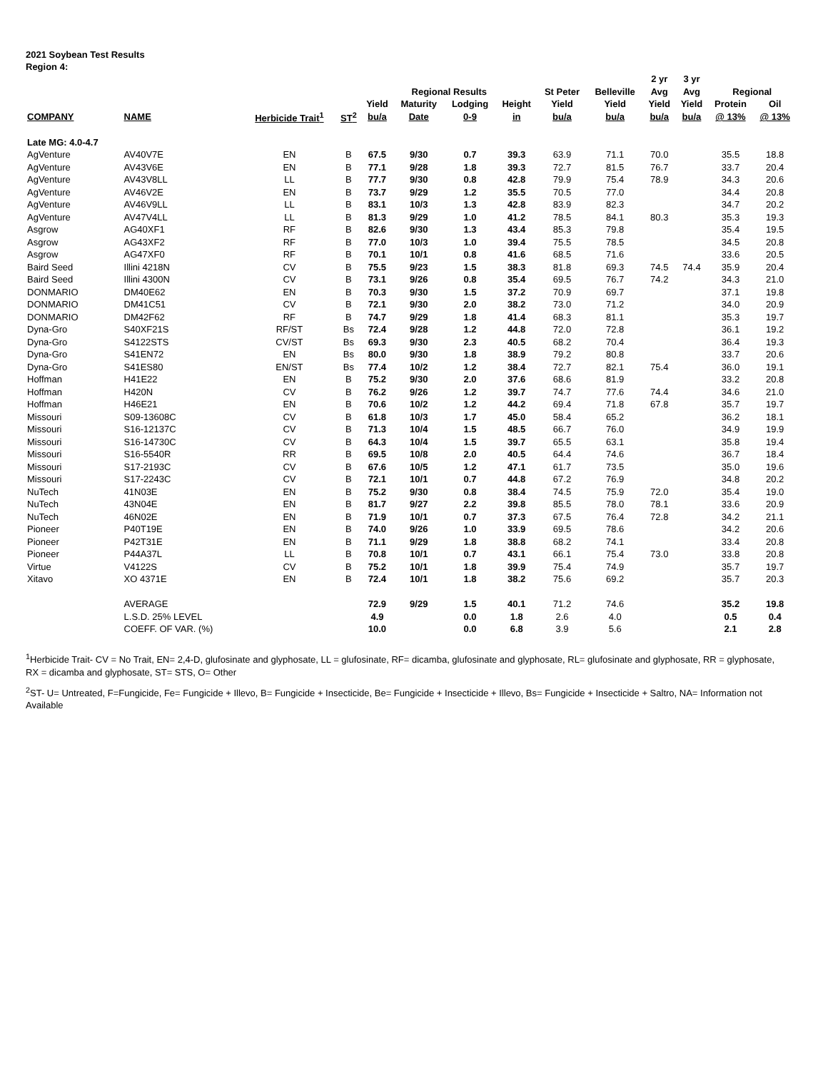2021 Soybean Test Results
Region 4:
| | | | | | | | | | | 2 yr | 3 yr | | |
| --- | --- | --- | --- | --- | --- | --- | --- | --- | --- | --- | --- | --- | --- |
| | | | | Regional Results | | | | St Peter | Belleville | Avg | Avg | Regional | |
| | | | | Yield | Maturity | Lodging | Height | Yield | Yield | Yield | Yield | Protein | Oil |
| COMPANY | NAME | Herbicide Trait<sup>1</sup> | ST<sup>2</sup> | bu/a | Date | 0-9 | in | bu/a | bu/a | bu/a | bu/a | @ 13% | @ 13% |
| Late MG: 4.0-4.7 | | | | | | | | | | | | | |
| AgVenture | AV40V7E | EN | B | 67.5 | 9/30 | 0.7 | 39.3 | 63.9 | 71.1 | 70.0 | | 35.5 | 18.8 |
| AgVenture | AV43V6E | EN | B | 77.1 | 9/28 | 1.8 | 39.3 | 72.7 | 81.5 | 76.7 | | 33.7 | 20.4 |
| AgVenture | AV43V8LL | LL | B | 77.7 | 9/30 | 0.8 | 42.8 | 79.9 | 75.4 | 78.9 | | 34.3 | 20.6 |
| AgVenture | AV46V2E | EN | B | 73.7 | 9/29 | 1.2 | 35.5 | 70.5 | 77.0 | | | 34.4 | 20.8 |
| AgVenture | AV46V9LL | LL | B | 83.1 | 10/3 | 1.3 | 42.8 | 83.9 | 82.3 | | | 34.7 | 20.2 |
| AgVenture | AV47V4LL | LL | B | 81.3 | 9/29 | 1.0 | 41.2 | 78.5 | 84.1 | 80.3 | | 35.3 | 19.3 |
| Asgrow | AG40XF1 | RF | B | 82.6 | 9/30 | 1.3 | 43.4 | 85.3 | 79.8 | | | 35.4 | 19.5 |
| Asgrow | AG43XF2 | RF | B | 77.0 | 10/3 | 1.0 | 39.4 | 75.5 | 78.5 | | | 34.5 | 20.8 |
| Asgrow | AG47XF0 | RF | B | 70.1 | 10/1 | 0.8 | 41.6 | 68.5 | 71.6 | | | 33.6 | 20.5 |
| Baird Seed | Illini 4218N | CV | B | 75.5 | 9/23 | 1.5 | 38.3 | 81.8 | 69.3 | 74.5 | 74.4 | 35.9 | 20.4 |
| Baird Seed | Illini 4300N | CV | B | 73.1 | 9/26 | 0.8 | 35.4 | 69.5 | 76.7 | 74.2 | | 34.3 | 21.0 |
| DONMARIO | DM40E62 | EN | B | 70.3 | 9/30 | 1.5 | 37.2 | 70.9 | 69.7 | | | 37.1 | 19.8 |
| DONMARIO | DM41C51 | CV | B | 72.1 | 9/30 | 2.0 | 38.2 | 73.0 | 71.2 | | | 34.0 | 20.9 |
| DONMARIO | DM42F62 | RF | B | 74.7 | 9/29 | 1.8 | 41.4 | 68.3 | 81.1 | | | 35.3 | 19.7 |
| Dyna-Gro | S40XF21S | RF/ST | Bs | 72.4 | 9/28 | 1.2 | 44.8 | 72.0 | 72.8 | | | 36.1 | 19.2 |
| Dyna-Gro | S4122STS | CV/ST | Bs | 69.3 | 9/30 | 2.3 | 40.5 | 68.2 | 70.4 | | | 36.4 | 19.3 |
| Dyna-Gro | S41EN72 | EN | Bs | 80.0 | 9/30 | 1.8 | 38.9 | 79.2 | 80.8 | | | 33.7 | 20.6 |
| Dyna-Gro | S41ES80 | EN/ST | Bs | 77.4 | 10/2 | 1.2 | 38.4 | 72.7 | 82.1 | 75.4 | | 36.0 | 19.1 |
| Hoffman | H41E22 | EN | B | 75.2 | 9/30 | 2.0 | 37.6 | 68.6 | 81.9 | | | 33.2 | 20.8 |
| Hoffman | H420N | CV | B | 76.2 | 9/26 | 1.2 | 39.7 | 74.7 | 77.6 | 74.4 | | 34.6 | 21.0 |
| Hoffman | H46E21 | EN | B | 70.6 | 10/2 | 1.2 | 44.2 | 69.4 | 71.8 | 67.8 | | 35.7 | 19.7 |
| Missouri | S09-13608C | CV | B | 61.8 | 10/3 | 1.7 | 45.0 | 58.4 | 65.2 | | | 36.2 | 18.1 |
| Missouri | S16-12137C | CV | B | 71.3 | 10/4 | 1.5 | 48.5 | 66.7 | 76.0 | | | 34.9 | 19.9 |
| Missouri | S16-14730C | CV | B | 64.3 | 10/4 | 1.5 | 39.7 | 65.5 | 63.1 | | | 35.8 | 19.4 |
| Missouri | S16-5540R | RR | B | 69.5 | 10/8 | 2.0 | 40.5 | 64.4 | 74.6 | | | 36.7 | 18.4 |
| Missouri | S17-2193C | CV | B | 67.6 | 10/5 | 1.2 | 47.1 | 61.7 | 73.5 | | | 35.0 | 19.6 |
| Missouri | S17-2243C | CV | B | 72.1 | 10/1 | 0.7 | 44.8 | 67.2 | 76.9 | | | 34.8 | 20.2 |
| NuTech | 41N03E | EN | B | 75.2 | 9/30 | 0.8 | 38.4 | 74.5 | 75.9 | 72.0 | | 35.4 | 19.0 |
| NuTech | 43N04E | EN | B | 81.7 | 9/27 | 2.2 | 39.8 | 85.5 | 78.0 | 78.1 | | 33.6 | 20.9 |
| NuTech | 46N02E | EN | B | 71.9 | 10/1 | 0.7 | 37.3 | 67.5 | 76.4 | 72.8 | | 34.2 | 21.1 |
| Pioneer | P40T19E | EN | B | 74.0 | 9/26 | 1.0 | 33.9 | 69.5 | 78.6 | | | 34.2 | 20.6 |
| Pioneer | P42T31E | EN | B | 71.1 | 9/29 | 1.8 | 38.8 | 68.2 | 74.1 | | | 33.4 | 20.8 |
| Pioneer | P44A37L | LL | B | 70.8 | 10/1 | 0.7 | 43.1 | 66.1 | 75.4 | 73.0 | | 33.8 | 20.8 |
| Virtue | V4122S | CV | B | 75.2 | 10/1 | 1.8 | 39.9 | 75.4 | 74.9 | | | 35.7 | 19.7 |
| Xitavo | XO 4371E | EN | B | 72.4 | 10/1 | 1.8 | 38.2 | 75.6 | 69.2 | | | 35.7 | 20.3 |
| | AVERAGE | | | 72.9 | 9/29 | 1.5 | 40.1 | 71.2 | 74.6 | | | 35.2 | 19.8 |
| | L.S.D. 25% LEVEL | | | 4.9 | | 0.0 | 1.8 | 2.6 | 4.0 | | | 0.5 | 0.4 |
| | COEFF. OF VAR. (%) | | | 10.0 | | 0.0 | 6.8 | 3.9 | 5.6 | | | 2.1 | 2.8 |
<sup>1</sup> Herbicide Trait- CV = No Trait, EN= 2,4-D, glufosinate and glyphosate, LL = glufosinate, RF= dicamba, glufosinate and glyphosate, RL= glufosinate and glyphosate, RR = glyphosate, RX = dicamba and glyphosate, ST= STS, O= Other
<sup>2</sup> ST- U= Untreated, F=Fungicide, Fe= Fungicide + Illevo, B= Fungicide + Insecticide, Be= Fungicide + Insecticide + Illevo, Bs= Fungicide + Insecticide + Saltro, NA= Information not Available